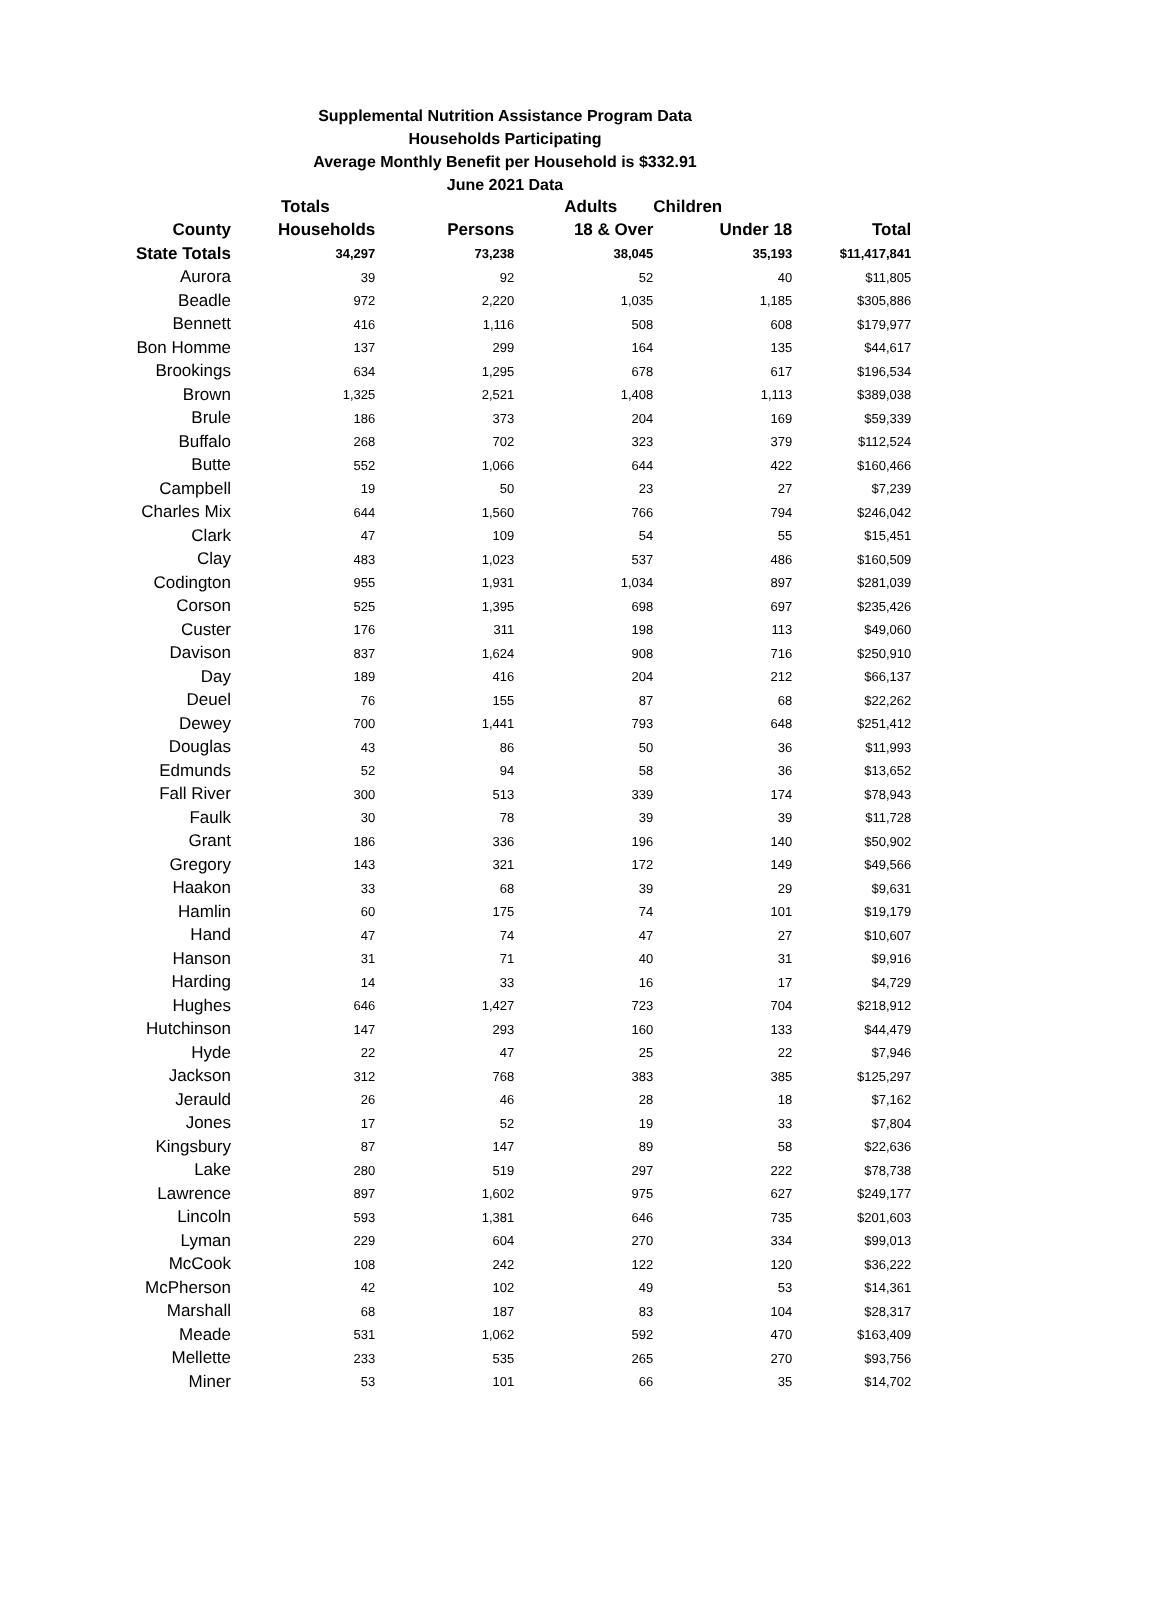Supplemental Nutrition Assistance Program Data
Households Participating
Average Monthly Benefit per Household is $332.91
June 2021 Data
| | Totals | | Adults | Children | |
| --- | --- | --- | --- | --- | --- |
| County | Households | Persons | 18 & Over | Under 18 | Total |
| State Totals | 34,297 | 73,238 | 38,045 | 35,193 | $11,417,841 |
| Aurora | 39 | 92 | 52 | 40 | $11,805 |
| Beadle | 972 | 2,220 | 1,035 | 1,185 | $305,886 |
| Bennett | 416 | 1,116 | 508 | 608 | $179,977 |
| Bon Homme | 137 | 299 | 164 | 135 | $44,617 |
| Brookings | 634 | 1,295 | 678 | 617 | $196,534 |
| Brown | 1,325 | 2,521 | 1,408 | 1,113 | $389,038 |
| Brule | 186 | 373 | 204 | 169 | $59,339 |
| Buffalo | 268 | 702 | 323 | 379 | $112,524 |
| Butte | 552 | 1,066 | 644 | 422 | $160,466 |
| Campbell | 19 | 50 | 23 | 27 | $7,239 |
| Charles Mix | 644 | 1,560 | 766 | 794 | $246,042 |
| Clark | 47 | 109 | 54 | 55 | $15,451 |
| Clay | 483 | 1,023 | 537 | 486 | $160,509 |
| Codington | 955 | 1,931 | 1,034 | 897 | $281,039 |
| Corson | 525 | 1,395 | 698 | 697 | $235,426 |
| Custer | 176 | 311 | 198 | 113 | $49,060 |
| Davison | 837 | 1,624 | 908 | 716 | $250,910 |
| Day | 189 | 416 | 204 | 212 | $66,137 |
| Deuel | 76 | 155 | 87 | 68 | $22,262 |
| Dewey | 700 | 1,441 | 793 | 648 | $251,412 |
| Douglas | 43 | 86 | 50 | 36 | $11,993 |
| Edmunds | 52 | 94 | 58 | 36 | $13,652 |
| Fall River | 300 | 513 | 339 | 174 | $78,943 |
| Faulk | 30 | 78 | 39 | 39 | $11,728 |
| Grant | 186 | 336 | 196 | 140 | $50,902 |
| Gregory | 143 | 321 | 172 | 149 | $49,566 |
| Haakon | 33 | 68 | 39 | 29 | $9,631 |
| Hamlin | 60 | 175 | 74 | 101 | $19,179 |
| Hand | 47 | 74 | 47 | 27 | $10,607 |
| Hanson | 31 | 71 | 40 | 31 | $9,916 |
| Harding | 14 | 33 | 16 | 17 | $4,729 |
| Hughes | 646 | 1,427 | 723 | 704 | $218,912 |
| Hutchinson | 147 | 293 | 160 | 133 | $44,479 |
| Hyde | 22 | 47 | 25 | 22 | $7,946 |
| Jackson | 312 | 768 | 383 | 385 | $125,297 |
| Jerauld | 26 | 46 | 28 | 18 | $7,162 |
| Jones | 17 | 52 | 19 | 33 | $7,804 |
| Kingsbury | 87 | 147 | 89 | 58 | $22,636 |
| Lake | 280 | 519 | 297 | 222 | $78,738 |
| Lawrence | 897 | 1,602 | 975 | 627 | $249,177 |
| Lincoln | 593 | 1,381 | 646 | 735 | $201,603 |
| Lyman | 229 | 604 | 270 | 334 | $99,013 |
| McCook | 108 | 242 | 122 | 120 | $36,222 |
| McPherson | 42 | 102 | 49 | 53 | $14,361 |
| Marshall | 68 | 187 | 83 | 104 | $28,317 |
| Meade | 531 | 1,062 | 592 | 470 | $163,409 |
| Mellette | 233 | 535 | 265 | 270 | $93,756 |
| Miner | 53 | 101 | 66 | 35 | $14,702 |